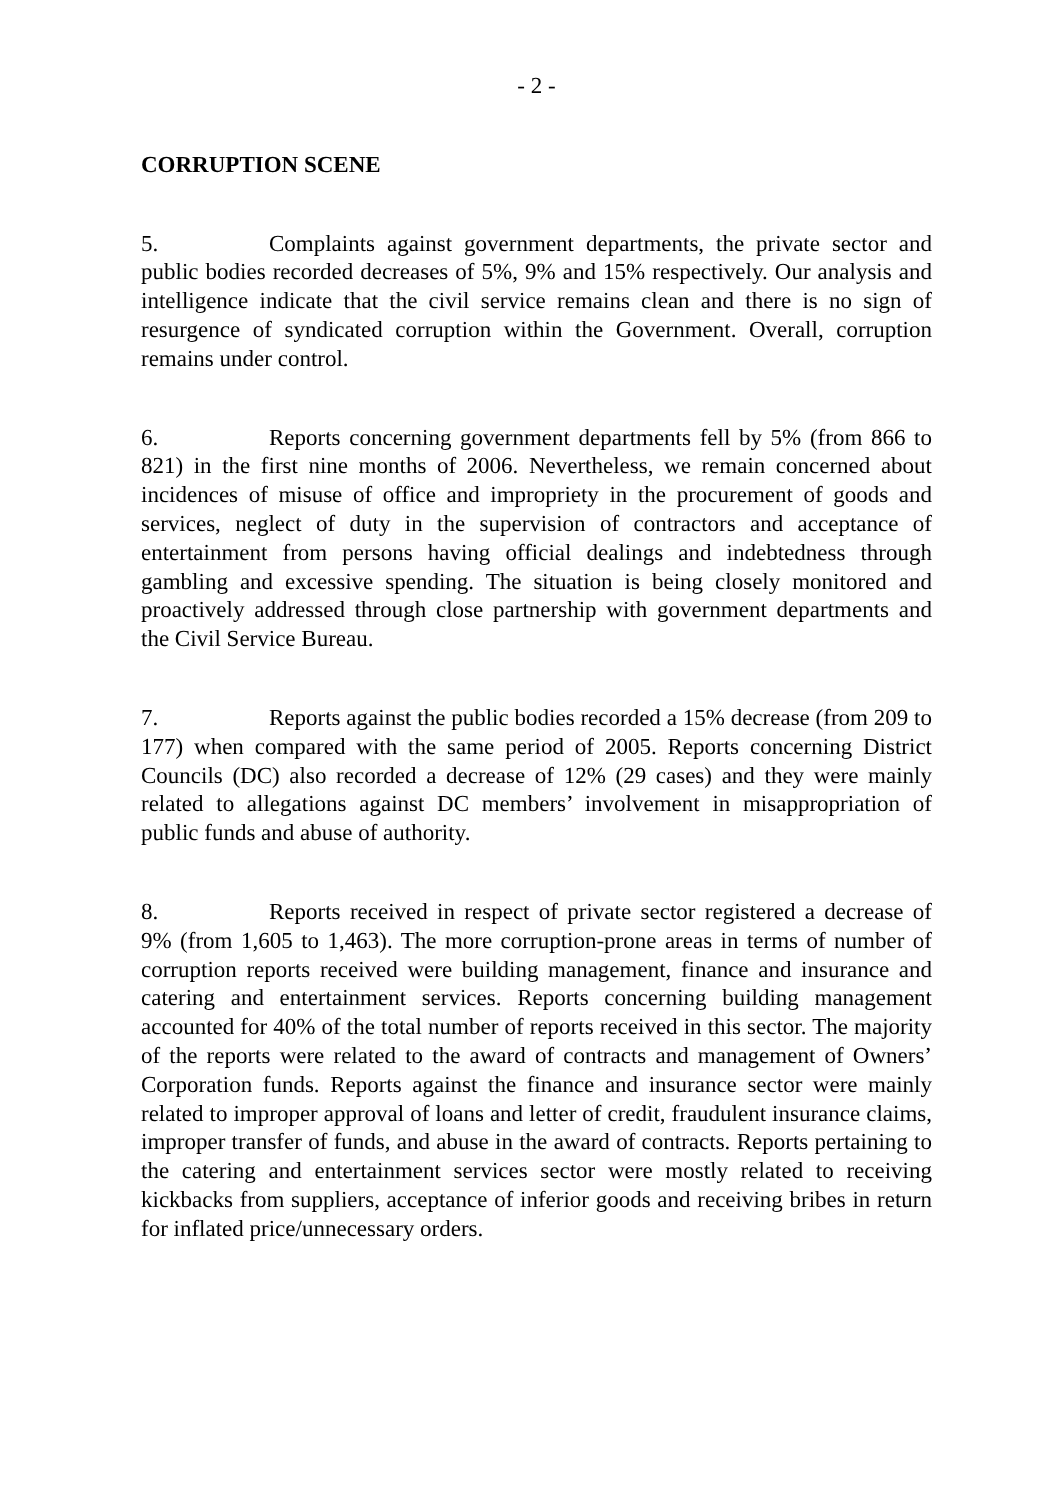- 2 -
CORRUPTION SCENE
5. Complaints against government departments, the private sector and public bodies recorded decreases of 5%, 9% and 15% respectively. Our analysis and intelligence indicate that the civil service remains clean and there is no sign of resurgence of syndicated corruption within the Government. Overall, corruption remains under control.
6. Reports concerning government departments fell by 5% (from 866 to 821) in the first nine months of 2006. Nevertheless, we remain concerned about incidences of misuse of office and impropriety in the procurement of goods and services, neglect of duty in the supervision of contractors and acceptance of entertainment from persons having official dealings and indebtedness through gambling and excessive spending. The situation is being closely monitored and proactively addressed through close partnership with government departments and the Civil Service Bureau.
7. Reports against the public bodies recorded a 15% decrease (from 209 to 177) when compared with the same period of 2005. Reports concerning District Councils (DC) also recorded a decrease of 12% (29 cases) and they were mainly related to allegations against DC members’ involvement in misappropriation of public funds and abuse of authority.
8. Reports received in respect of private sector registered a decrease of 9% (from 1,605 to 1,463). The more corruption-prone areas in terms of number of corruption reports received were building management, finance and insurance and catering and entertainment services. Reports concerning building management accounted for 40% of the total number of reports received in this sector. The majority of the reports were related to the award of contracts and management of Owners’ Corporation funds. Reports against the finance and insurance sector were mainly related to improper approval of loans and letter of credit, fraudulent insurance claims, improper transfer of funds, and abuse in the award of contracts. Reports pertaining to the catering and entertainment services sector were mostly related to receiving kickbacks from suppliers, acceptance of inferior goods and receiving bribes in return for inflated price/unnecessary orders.